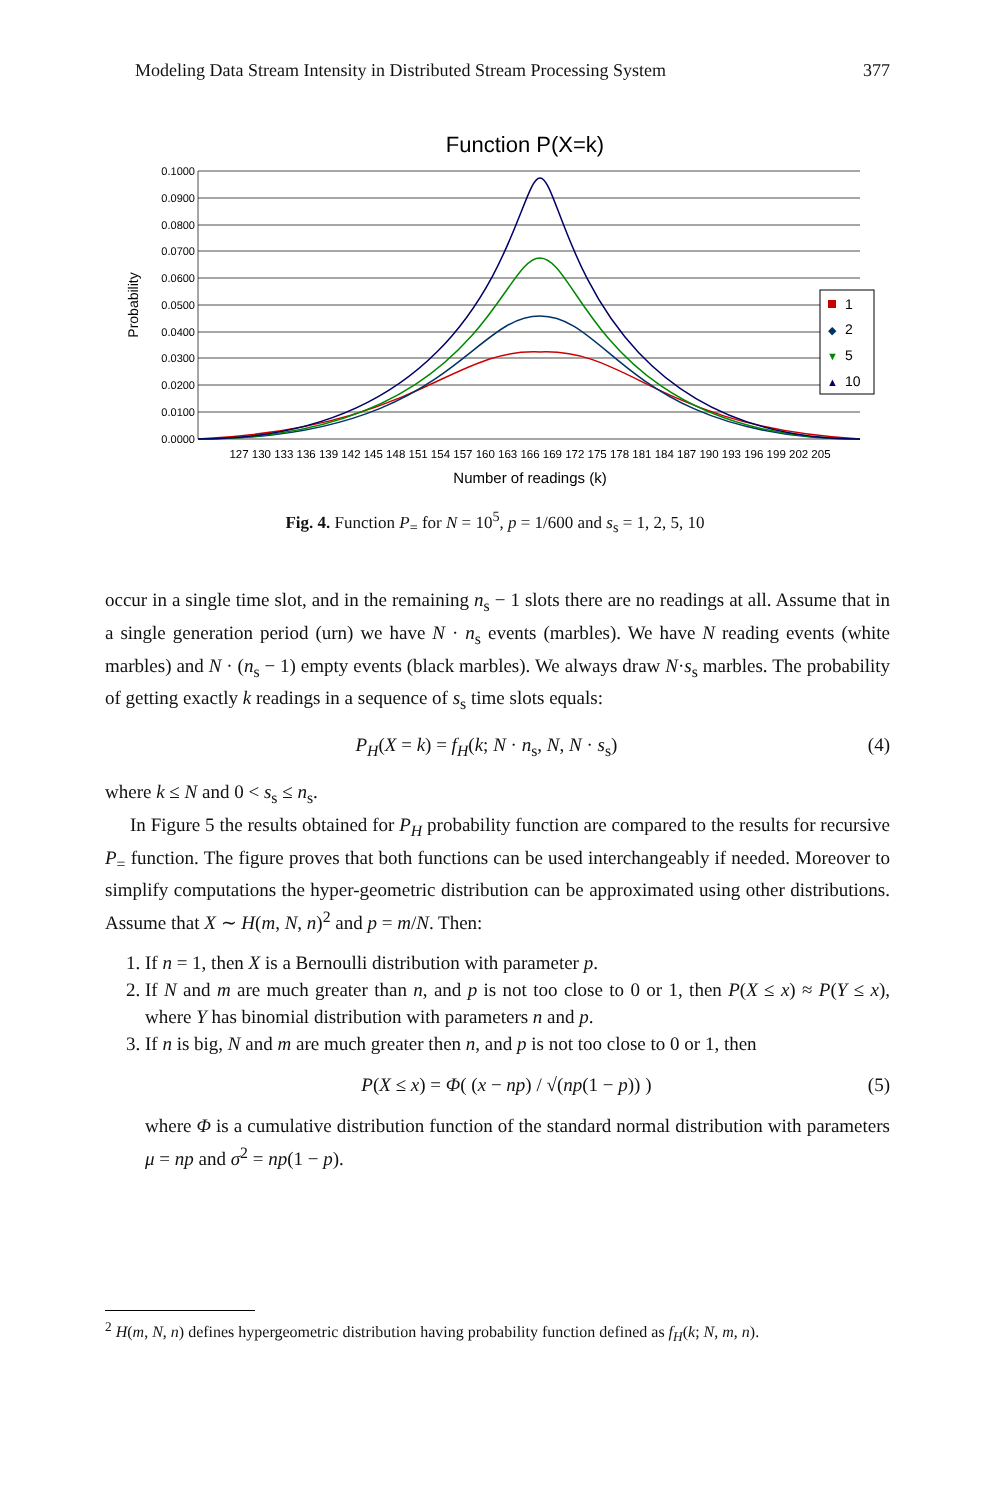Modeling Data Stream Intensity in Distributed Stream Processing System 377
Function P(X=k)
0.1000
0.0900
0.0800
0.0700
0.0600
0.0500
0.0400
0.0300
0.0200
0.0100
0.0000
Probability
1
◆
2
▼
5
▲
10
127 130 133 136 139 142 145 148 151 154 157 160 163 166 169 172 175 178 181 184 187 190 193 196 199 202 205
Number of readings (k)
Fig. 4. Function P<sub>=</sub> for N = 10<sup>5</sup>, p = 1/600 and s<sub>s</sub> = 1, 2, 5, 10
occur in a single time slot, and in the remaining n<sub>s</sub> − 1 slots there are no readings at all. Assume that in a single generation period (urn) we have N · n<sub>s</sub> events (marbles). We have N reading events (white marbles) and N · (n<sub>s</sub> − 1) empty events (black marbles). We always draw N·s<sub>s</sub> marbles. The probability of getting exactly k readings in a sequence of s<sub>s</sub> time slots equals:
P<sub>H</sub>(X = k) = f<sub>H</sub>(k; N · n<sub>s</sub>, N, N · s<sub>s</sub>) (4)
where k ≤ N and 0 < s<sub>s</sub> ≤ n<sub>s</sub>.
In Figure 5 the results obtained for P<sub>H</sub> probability function are compared to the results for recursive P<sub>=</sub> function. The figure proves that both functions can be used interchangeably if needed. Moreover to simplify computations the hyper-geometric distribution can be approximated using other distributions. Assume that X ∼ H(m, N, n)<sup>2</sup> and p = m/N. Then:
1. If n = 1, then X is a Bernoulli distribution with parameter p.
2. If N and m are much greater than n, and p is not too close to 0 or 1, then P(X ≤ x) ≈ P(Y ≤ x), where Y has binomial distribution with parameters n and p.
3. If n is big, N and m are much greater then n, and p is not too close to 0 or 1, then
P(X ≤ x) = Φ( (x − np) / √(np(1 − p)) ) (5)
where Φ is a cumulative distribution function of the standard normal distribution with parameters μ = np and σ<sup>2</sup> = np(1 − p).
<sup>2</sup> H(m, N, n) defines hypergeometric distribution having probability function defined as f<sub>H</sub>(k; N, m, n).